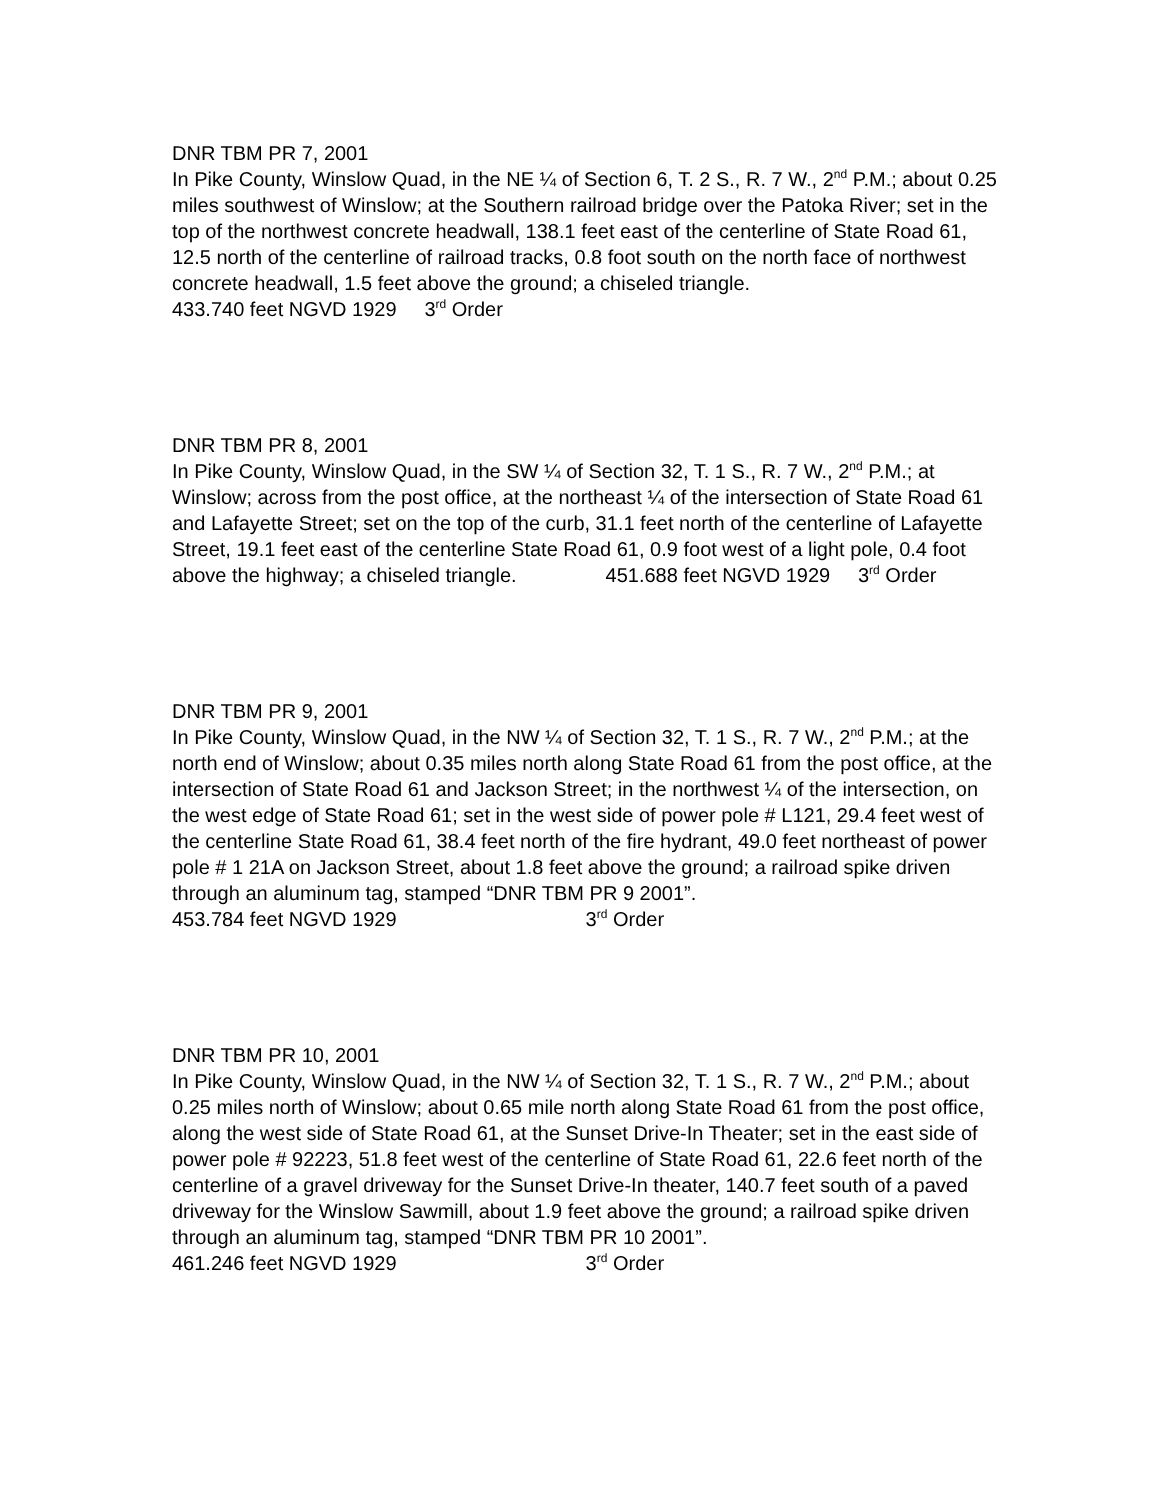DNR TBM PR 7, 2001
In Pike County, Winslow Quad, in the NE ¼ of Section 6, T. 2 S., R. 7 W., 2<sup>nd</sup> P.M.; about 0.25 miles southwest of Winslow; at the Southern railroad bridge over the Patoka River; set in the top of the northwest concrete headwall, 138.1 feet east of the centerline of State Road 61, 12.5 north of the centerline of railroad tracks, 0.8 foot south on the north face of northwest concrete headwall, 1.5 feet above the ground; a chiseled triangle.
433.740 feet NGVD 1929 3<sup>rd</sup> Order
DNR TBM PR 8, 2001
In Pike County, Winslow Quad, in the SW ¼ of Section 32, T. 1 S., R. 7 W., 2<sup>nd</sup> P.M.; at Winslow; across from the post office, at the northeast ¼ of the intersection of State Road 61 and Lafayette Street; set on the top of the curb, 31.1 feet north of the centerline of Lafayette Street, 19.1 feet east of the centerline State Road 61, 0.9 foot west of a light pole, 0.4 foot above the highway; a chiseled triangle. 451.688 feet NGVD 1929 3<sup>rd</sup> Order
DNR TBM PR 9, 2001
In Pike County, Winslow Quad, in the NW ¼ of Section 32, T. 1 S., R. 7 W., 2<sup>nd</sup> P.M.; at the north end of Winslow; about 0.35 miles north along State Road 61 from the post office, at the intersection of State Road 61 and Jackson Street; in the northwest ¼ of the intersection, on the west edge of State Road 61; set in the west side of power pole # L121, 29.4 feet west of the centerline State Road 61, 38.4 feet north of the fire hydrant, 49.0 feet northeast of power pole # 1 21A on Jackson Street, about 1.8 feet above the ground; a railroad spike driven through an aluminum tag, stamped “DNR TBM PR 9 2001”.
453.784 feet NGVD 1929 3<sup>rd</sup> Order
DNR TBM PR 10, 2001
In Pike County, Winslow Quad, in the NW ¼ of Section 32, T. 1 S., R. 7 W., 2<sup>nd</sup> P.M.; about 0.25 miles north of Winslow; about 0.65 mile north along State Road 61 from the post office, along the west side of State Road 61, at the Sunset Drive-In Theater; set in the east side of power pole # 92223, 51.8 feet west of the centerline of State Road 61, 22.6 feet north of the centerline of a gravel driveway for the Sunset Drive-In theater, 140.7 feet south of a paved driveway for the Winslow Sawmill, about 1.9 feet above the ground; a railroad spike driven through an aluminum tag, stamped “DNR TBM PR 10 2001”.
461.246 feet NGVD 1929 3<sup>rd</sup> Order